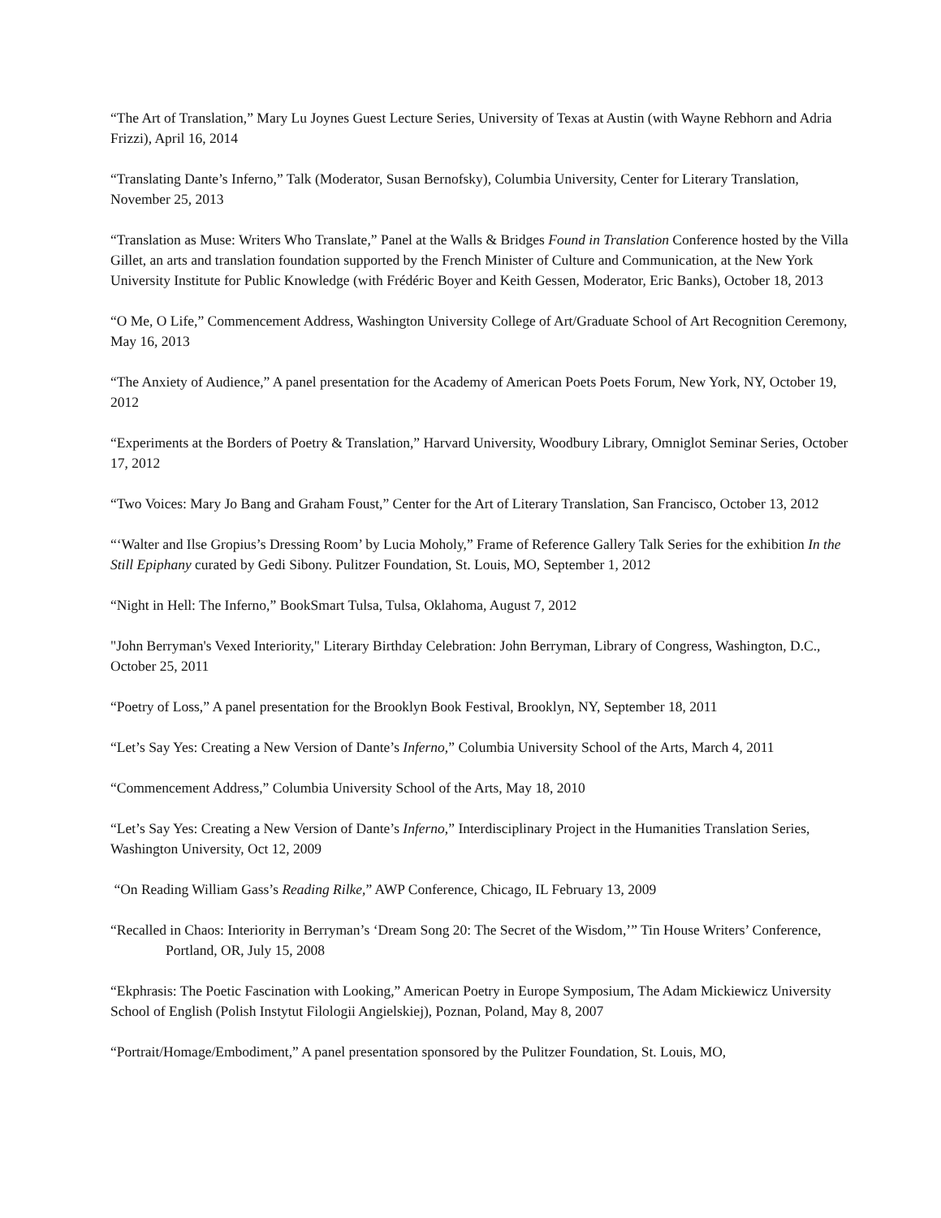“The Art of Translation,” Mary Lu Joynes Guest Lecture Series, University of Texas at Austin (with Wayne Rebhorn and Adria Frizzi), April 16, 2014
“Translating Dante’s Inferno,” Talk (Moderator, Susan Bernofsky), Columbia University, Center for Literary Translation, November 25, 2013
“Translation as Muse: Writers Who Translate,” Panel at the Walls & Bridges Found in Translation Conference hosted by the Villa Gillet, an arts and translation foundation supported by the French Minister of Culture and Communication, at the New York University Institute for Public Knowledge (with Frédéric Boyer and Keith Gessen, Moderator, Eric Banks), October 18, 2013
“O Me, O Life,” Commencement Address, Washington University College of Art/Graduate School of Art Recognition Ceremony, May 16, 2013
“The Anxiety of Audience,” A panel presentation for the Academy of American Poets Poets Forum, New York, NY, October 19, 2012
“Experiments at the Borders of Poetry & Translation,” Harvard University, Woodbury Library, Omniglot Seminar Series, October 17, 2012
“Two Voices: Mary Jo Bang and Graham Foust,” Center for the Art of Literary Translation, San Francisco, October 13, 2012
“‘Walter and Ilse Gropius’s Dressing Room’ by Lucia Moholy,” Frame of Reference Gallery Talk Series for the exhibition In the Still Epiphany curated by Gedi Sibony. Pulitzer Foundation, St. Louis, MO, September 1, 2012
“Night in Hell: The Inferno,” BookSmart Tulsa, Tulsa, Oklahoma, August 7, 2012
"John Berryman's Vexed Interiority," Literary Birthday Celebration: John Berryman, Library of Congress, Washington, D.C., October 25, 2011
“Poetry of Loss,” A panel presentation for the Brooklyn Book Festival, Brooklyn, NY, September 18, 2011
“Let’s Say Yes: Creating a New Version of Dante’s Inferno,” Columbia University School of the Arts, March 4, 2011
“Commencement Address,” Columbia University School of the Arts, May 18, 2010
“Let’s Say Yes: Creating a New Version of Dante’s Inferno,” Interdisciplinary Project in the Humanities Translation Series, Washington University, Oct 12, 2009
“On Reading William Gass’s Reading Rilke,” AWP Conference, Chicago, IL February 13, 2009
“Recalled in Chaos: Interiority in Berryman’s ‘Dream Song 20: The Secret of the Wisdom,’” Tin House Writers’ Conference, Portland, OR, July 15, 2008
“Ekphrasis: The Poetic Fascination with Looking,” American Poetry in Europe Symposium, The Adam Mickiewicz University School of English (Polish Instytut Filologii Angielskiej), Poznan, Poland, May 8, 2007
“Portrait/Homage/Embodiment,” A panel presentation sponsored by the Pulitzer Foundation, St. Louis, MO,